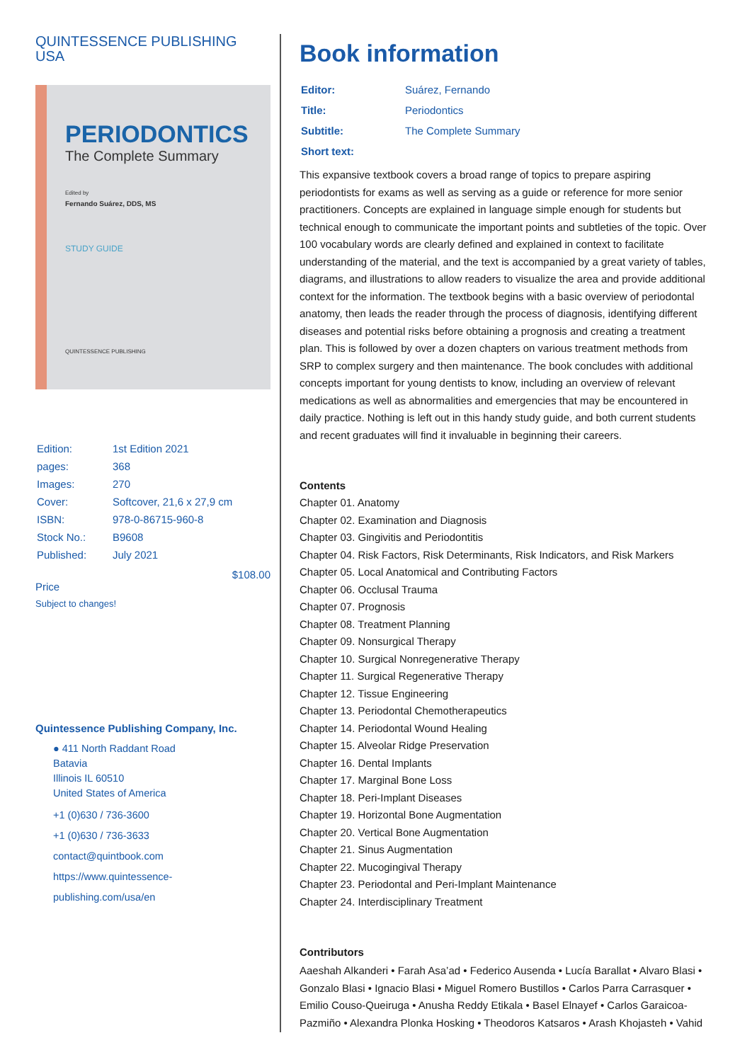QUINTESSENCE PUBLISHING
USA
PERIODONTICS
The Complete Summary
Edited by
Fernando Suárez, DDS, MS
STUDY GUIDE
QUINTESSENCE PUBLISHING
| Edition: | 1st Edition 2021 |
| pages: | 368 |
| Images: | 270 |
| Cover: | Softcover, 21,6 x 27,9 cm |
| ISBN: | 978-0-86715-960-8 |
| Stock No.: | B9608 |
| Published: | July 2021 |
$108.00
Price
Subject to changes!
Quintessence Publishing Company, Inc.
● 411 North Raddant Road
Batavia
Illinois IL 60510
United States of America
+1 (0)630 / 736-3600
+1 (0)630 / 736-3633
contact@quintbook.com
https://www.quintessence-publishing.com/usa/en
Book information
| Editor: | Suárez, Fernando |
| Title: | Periodontics |
| Subtitle: | The Complete Summary |
| Short text: | |
This expansive textbook covers a broad range of topics to prepare aspiring periodontists for exams as well as serving as a guide or reference for more senior practitioners. Concepts are explained in language simple enough for students but technical enough to communicate the important points and subtleties of the topic. Over 100 vocabulary words are clearly defined and explained in context to facilitate understanding of the material, and the text is accompanied by a great variety of tables, diagrams, and illustrations to allow readers to visualize the area and provide additional context for the information. The textbook begins with a basic overview of periodontal anatomy, then leads the reader through the process of diagnosis, identifying different diseases and potential risks before obtaining a prognosis and creating a treatment plan. This is followed by over a dozen chapters on various treatment methods from SRP to complex surgery and then maintenance. The book concludes with additional concepts important for young dentists to know, including an overview of relevant medications as well as abnormalities and emergencies that may be encountered in daily practice. Nothing is left out in this handy study guide, and both current students and recent graduates will find it invaluable in beginning their careers.
Contents
Chapter 01. Anatomy
Chapter 02. Examination and Diagnosis
Chapter 03. Gingivitis and Periodontitis
Chapter 04. Risk Factors, Risk Determinants, Risk Indicators, and Risk Markers
Chapter 05. Local Anatomical and Contributing Factors
Chapter 06. Occlusal Trauma
Chapter 07. Prognosis
Chapter 08. Treatment Planning
Chapter 09. Nonsurgical Therapy
Chapter 10. Surgical Nonregenerative Therapy
Chapter 11. Surgical Regenerative Therapy
Chapter 12. Tissue Engineering
Chapter 13. Periodontal Chemotherapeutics
Chapter 14. Periodontal Wound Healing
Chapter 15. Alveolar Ridge Preservation
Chapter 16. Dental Implants
Chapter 17. Marginal Bone Loss
Chapter 18. Peri-Implant Diseases
Chapter 19. Horizontal Bone Augmentation
Chapter 20. Vertical Bone Augmentation
Chapter 21. Sinus Augmentation
Chapter 22. Mucogingival Therapy
Chapter 23. Periodontal and Peri-Implant Maintenance
Chapter 24. Interdisciplinary Treatment
Contributors
Aaeshah Alkanderi • Farah Asa’ad • Federico Ausenda • Lucía Barallat • Alvaro Blasi • Gonzalo Blasi • Ignacio Blasi • Miguel Romero Bustillos • Carlos Parra Carrasquer • Emilio Couso-Queiruga • Anusha Reddy Etikala • Basel Elnayef • Carlos Garaicoa-Pazmiño • Alexandra Plonka Hosking • Theodoros Katsaros • Arash Khojasteh • Vahid